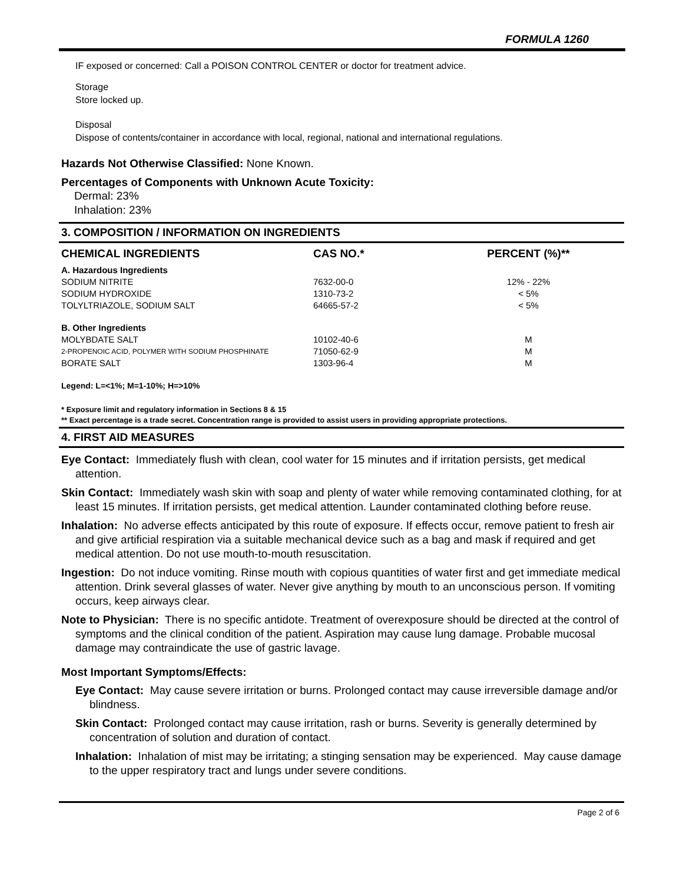FORMULA 1260
IF exposed or concerned: Call a POISON CONTROL CENTER or doctor for treatment advice.
Storage
Store locked up.
Disposal
Dispose of contents/container in accordance with local, regional, national and international regulations.
Hazards Not Otherwise Classified: None Known.
Percentages of Components with Unknown Acute Toxicity:
Dermal: 23%
Inhalation: 23%
3. COMPOSITION / INFORMATION ON INGREDIENTS
| CHEMICAL INGREDIENTS | CAS NO.* | PERCENT (%)** |
| --- | --- | --- |
| A. Hazardous Ingredients | | |
| SODIUM NITRITE | 7632-00-0 | 12% - 22% |
| SODIUM HYDROXIDE | 1310-73-2 | < 5% |
| TOLYLTRIAZOLE, SODIUM SALT | 64665-57-2 | < 5% |
| B. Other Ingredients | | |
| MOLYBDATE SALT | 10102-40-6 | M |
| 2-PROPENOIC ACID, POLYMER WITH SODIUM PHOSPHINATE | 71050-62-9 | M |
| BORATE SALT | 1303-96-4 | M |
Legend: L=<1%; M=1-10%; H=>10%
* Exposure limit and regulatory information in Sections 8 & 15
** Exact percentage is a trade secret. Concentration range is provided to assist users in providing appropriate protections.
4. FIRST AID MEASURES
Eye Contact: Immediately flush with clean, cool water for 15 minutes and if irritation persists, get medical attention.
Skin Contact: Immediately wash skin with soap and plenty of water while removing contaminated clothing, for at least 15 minutes. If irritation persists, get medical attention. Launder contaminated clothing before reuse.
Inhalation: No adverse effects anticipated by this route of exposure. If effects occur, remove patient to fresh air and give artificial respiration via a suitable mechanical device such as a bag and mask if required and get medical attention. Do not use mouth-to-mouth resuscitation.
Ingestion: Do not induce vomiting. Rinse mouth with copious quantities of water first and get immediate medical attention. Drink several glasses of water. Never give anything by mouth to an unconscious person. If vomiting occurs, keep airways clear.
Note to Physician: There is no specific antidote. Treatment of overexposure should be directed at the control of symptoms and the clinical condition of the patient. Aspiration may cause lung damage. Probable mucosal damage may contraindicate the use of gastric lavage.
Most Important Symptoms/Effects:
Eye Contact: May cause severe irritation or burns. Prolonged contact may cause irreversible damage and/or blindness.
Skin Contact: Prolonged contact may cause irritation, rash or burns. Severity is generally determined by concentration of solution and duration of contact.
Inhalation: Inhalation of mist may be irritating; a stinging sensation may be experienced. May cause damage to the upper respiratory tract and lungs under severe conditions.
Page 2 of 6